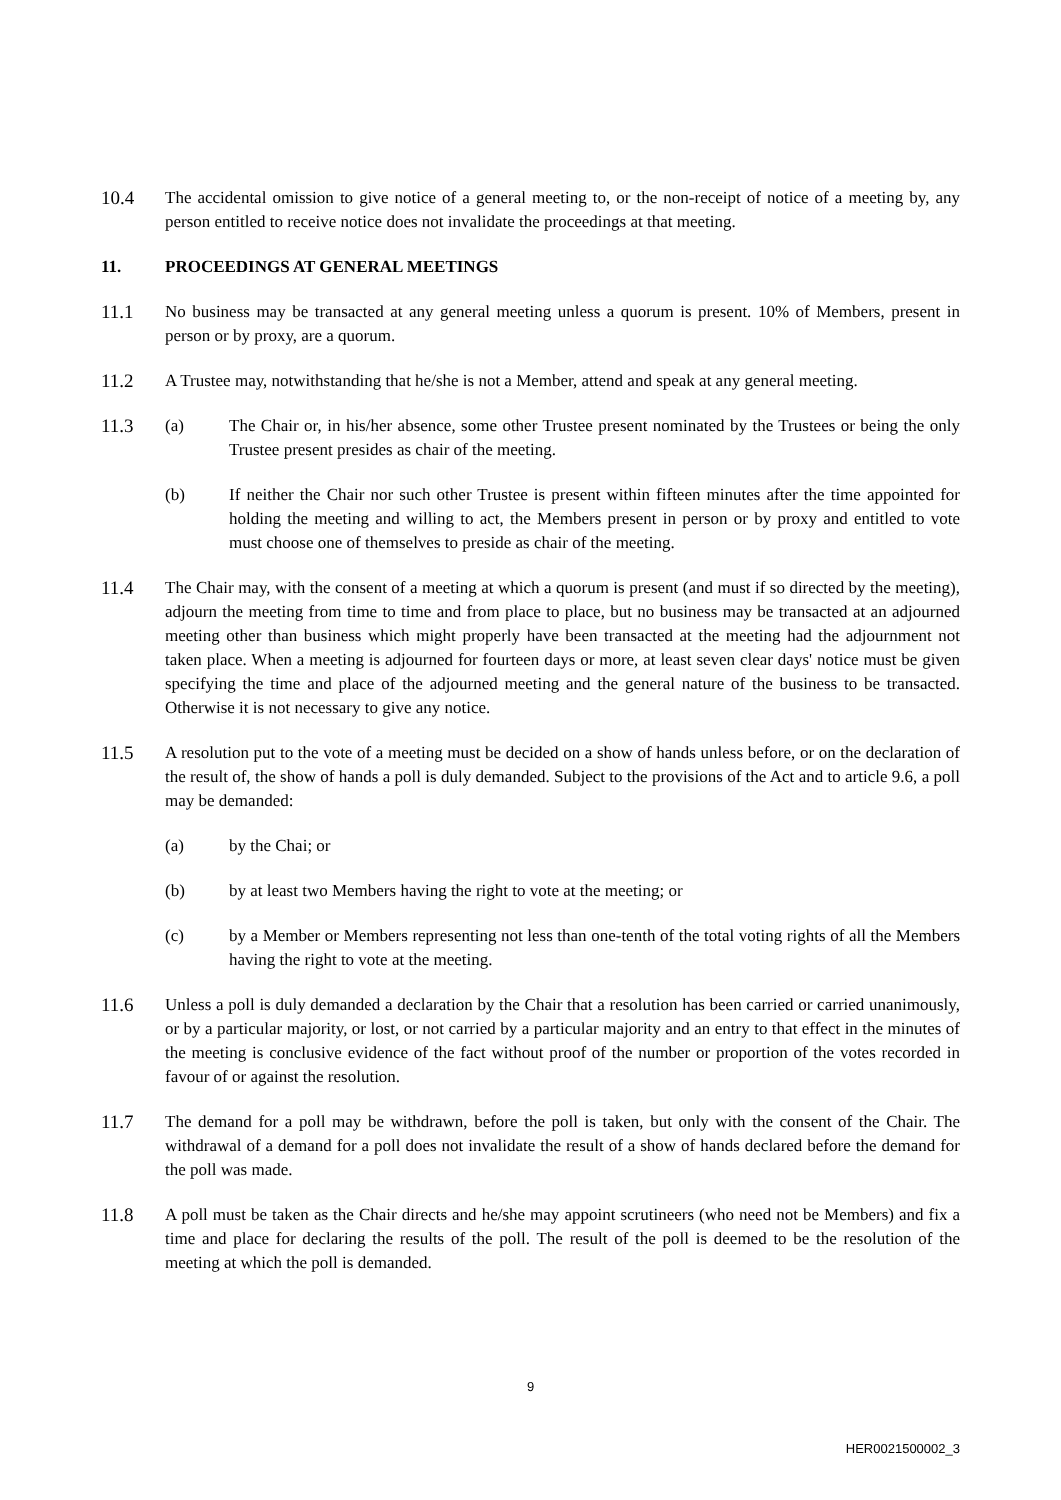10.4 The accidental omission to give notice of a general meeting to, or the non-receipt of notice of a meeting by, any person entitled to receive notice does not invalidate the proceedings at that meeting.
11. PROCEEDINGS AT GENERAL MEETINGS
11.1 No business may be transacted at any general meeting unless a quorum is present. 10% of Members, present in person or by proxy, are a quorum.
11.2 A Trustee may, notwithstanding that he/she is not a Member, attend and speak at any general meeting.
11.3 (a) The Chair or, in his/her absence, some other Trustee present nominated by the Trustees or being the only Trustee present presides as chair of the meeting.
(b) If neither the Chair nor such other Trustee is present within fifteen minutes after the time appointed for holding the meeting and willing to act, the Members present in person or by proxy and entitled to vote must choose one of themselves to preside as chair of the meeting.
11.4 The Chair may, with the consent of a meeting at which a quorum is present (and must if so directed by the meeting), adjourn the meeting from time to time and from place to place, but no business may be transacted at an adjourned meeting other than business which might properly have been transacted at the meeting had the adjournment not taken place. When a meeting is adjourned for fourteen days or more, at least seven clear days' notice must be given specifying the time and place of the adjourned meeting and the general nature of the business to be transacted. Otherwise it is not necessary to give any notice.
11.5 A resolution put to the vote of a meeting must be decided on a show of hands unless before, or on the declaration of the result of, the show of hands a poll is duly demanded. Subject to the provisions of the Act and to article 9.6, a poll may be demanded:
(a) by the Chai; or
(b) by at least two Members having the right to vote at the meeting; or
(c) by a Member or Members representing not less than one-tenth of the total voting rights of all the Members having the right to vote at the meeting.
11.6 Unless a poll is duly demanded a declaration by the Chair that a resolution has been carried or carried unanimously, or by a particular majority, or lost, or not carried by a particular majority and an entry to that effect in the minutes of the meeting is conclusive evidence of the fact without proof of the number or proportion of the votes recorded in favour of or against the resolution.
11.7 The demand for a poll may be withdrawn, before the poll is taken, but only with the consent of the Chair. The withdrawal of a demand for a poll does not invalidate the result of a show of hands declared before the demand for the poll was made.
11.8 A poll must be taken as the Chair directs and he/she may appoint scrutineers (who need not be Members) and fix a time and place for declaring the results of the poll. The result of the poll is deemed to be the resolution of the meeting at which the poll is demanded.
9
HER0021500002_3